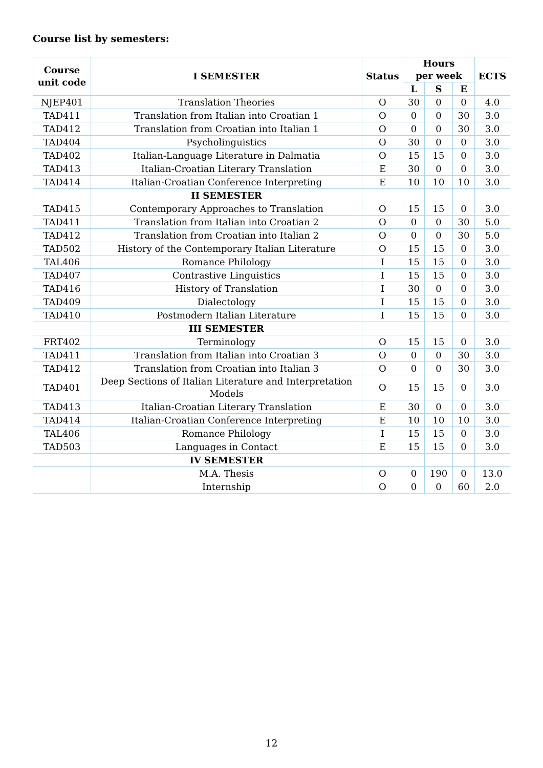Course list by semesters:
| Course unit code | I SEMESTER | Status | Hours per week | | | ECTS |
| --- | --- | --- | --- | --- | --- | --- |
| | | | L | S | E | |
| NJEP401 | Translation Theories | O | 30 | 0 | 0 | 4.0 |
| TAD411 | Translation from Italian into Croatian 1 | O | 0 | 0 | 30 | 3.0 |
| TAD412 | Translation from Croatian into Italian 1 | O | 0 | 0 | 30 | 3.0 |
| TAD404 | Psycholinguistics | O | 30 | 0 | 0 | 3.0 |
| TAD402 | Italian-Language Literature in Dalmatia | O | 15 | 15 | 0 | 3.0 |
| TAD413 | Italian-Croatian Literary Translation | E | 30 | 0 | 0 | 3.0 |
| TAD414 | Italian-Croatian Conference Interpreting | E | 10 | 10 | 10 | 3.0 |
| | II SEMESTER | | | | | |
| TAD415 | Contemporary Approaches to Translation | O | 15 | 15 | 0 | 3.0 |
| TAD411 | Translation from Italian into Croatian 2 | O | 0 | 0 | 30 | 5.0 |
| TAD412 | Translation from Croatian into Italian 2 | O | 0 | 0 | 30 | 5.0 |
| TAD502 | History of the Contemporary Italian Literature | O | 15 | 15 | 0 | 3.0 |
| TAL406 | Romance Philology | I | 15 | 15 | 0 | 3.0 |
| TAD407 | Contrastive Linguistics | I | 15 | 15 | 0 | 3.0 |
| TAD416 | History of Translation | I | 30 | 0 | 0 | 3.0 |
| TAD409 | Dialectology | I | 15 | 15 | 0 | 3.0 |
| TAD410 | Postmodern Italian Literature | I | 15 | 15 | 0 | 3.0 |
| | III SEMESTER | | | | | |
| FRT402 | Terminology | O | 15 | 15 | 0 | 3.0 |
| TAD411 | Translation from Italian into Croatian 3 | O | 0 | 0 | 30 | 3.0 |
| TAD412 | Translation from Croatian into Italian 3 | O | 0 | 0 | 30 | 3.0 |
| TAD401 | Deep Sections of Italian Literature and Interpretation Models | O | 15 | 15 | 0 | 3.0 |
| TAD413 | Italian-Croatian Literary Translation | E | 30 | 0 | 0 | 3.0 |
| TAD414 | Italian-Croatian Conference Interpreting | E | 10 | 10 | 10 | 3.0 |
| TAL406 | Romance Philology | I | 15 | 15 | 0 | 3.0 |
| TAD503 | Languages in Contact | E | 15 | 15 | 0 | 3.0 |
| | IV SEMESTER | | | | | |
| | M.A. Thesis | O | 0 | 190 | 0 | 13.0 |
| | Internship | O | 0 | 0 | 60 | 2.0 |
12